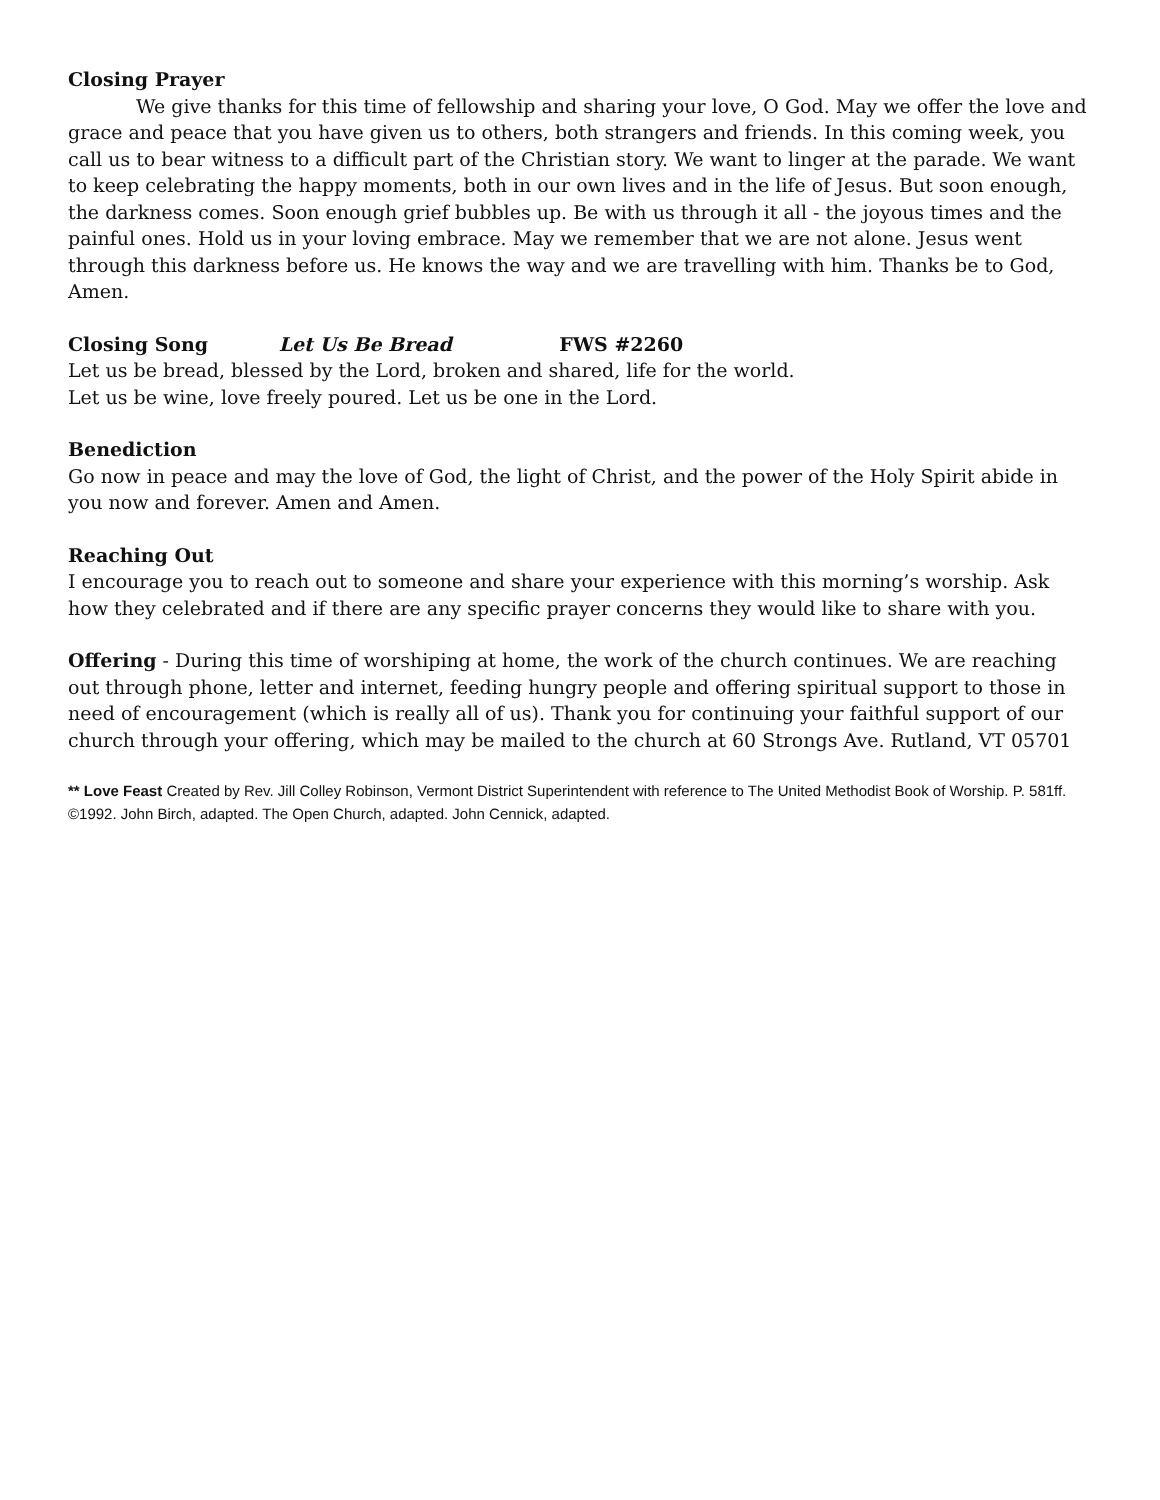Closing Prayer
We give thanks for this time of fellowship and sharing your love, O God. May we offer the love and grace and peace that you have given us to others, both strangers and friends. In this coming week, you call us to bear witness to a difficult part of the Christian story. We want to linger at the parade. We want to keep celebrating the happy moments, both in our own lives and in the life of Jesus. But soon enough, the darkness comes. Soon enough grief bubbles up. Be with us through it all - the joyous times and the painful ones. Hold us in your loving embrace. May we remember that we are not alone. Jesus went through this darkness before us. He knows the way and we are travelling with him. Thanks be to God, Amen.
Closing Song Let Us Be Bread FWS #2260
Let us be bread, blessed by the Lord, broken and shared, life for the world.
Let us be wine, love freely poured. Let us be one in the Lord.
Benediction
Go now in peace and may the love of God, the light of Christ, and the power of the Holy Spirit abide in you now and forever. Amen and Amen.
Reaching Out
I encourage you to reach out to someone and share your experience with this morning’s worship. Ask how they celebrated and if there are any specific prayer concerns they would like to share with you.
Offering - During this time of worshiping at home, the work of the church continues. We are reaching out through phone, letter and internet, feeding hungry people and offering spiritual support to those in need of encouragement (which is really all of us). Thank you for continuing your faithful support of our church through your offering, which may be mailed to the church at 60 Strongs Ave. Rutland, VT 05701
** Love Feast Created by Rev. Jill Colley Robinson, Vermont District Superintendent with reference to The United Methodist Book of Worship. P. 581ff. ©1992. John Birch, adapted. The Open Church, adapted. John Cennick, adapted.